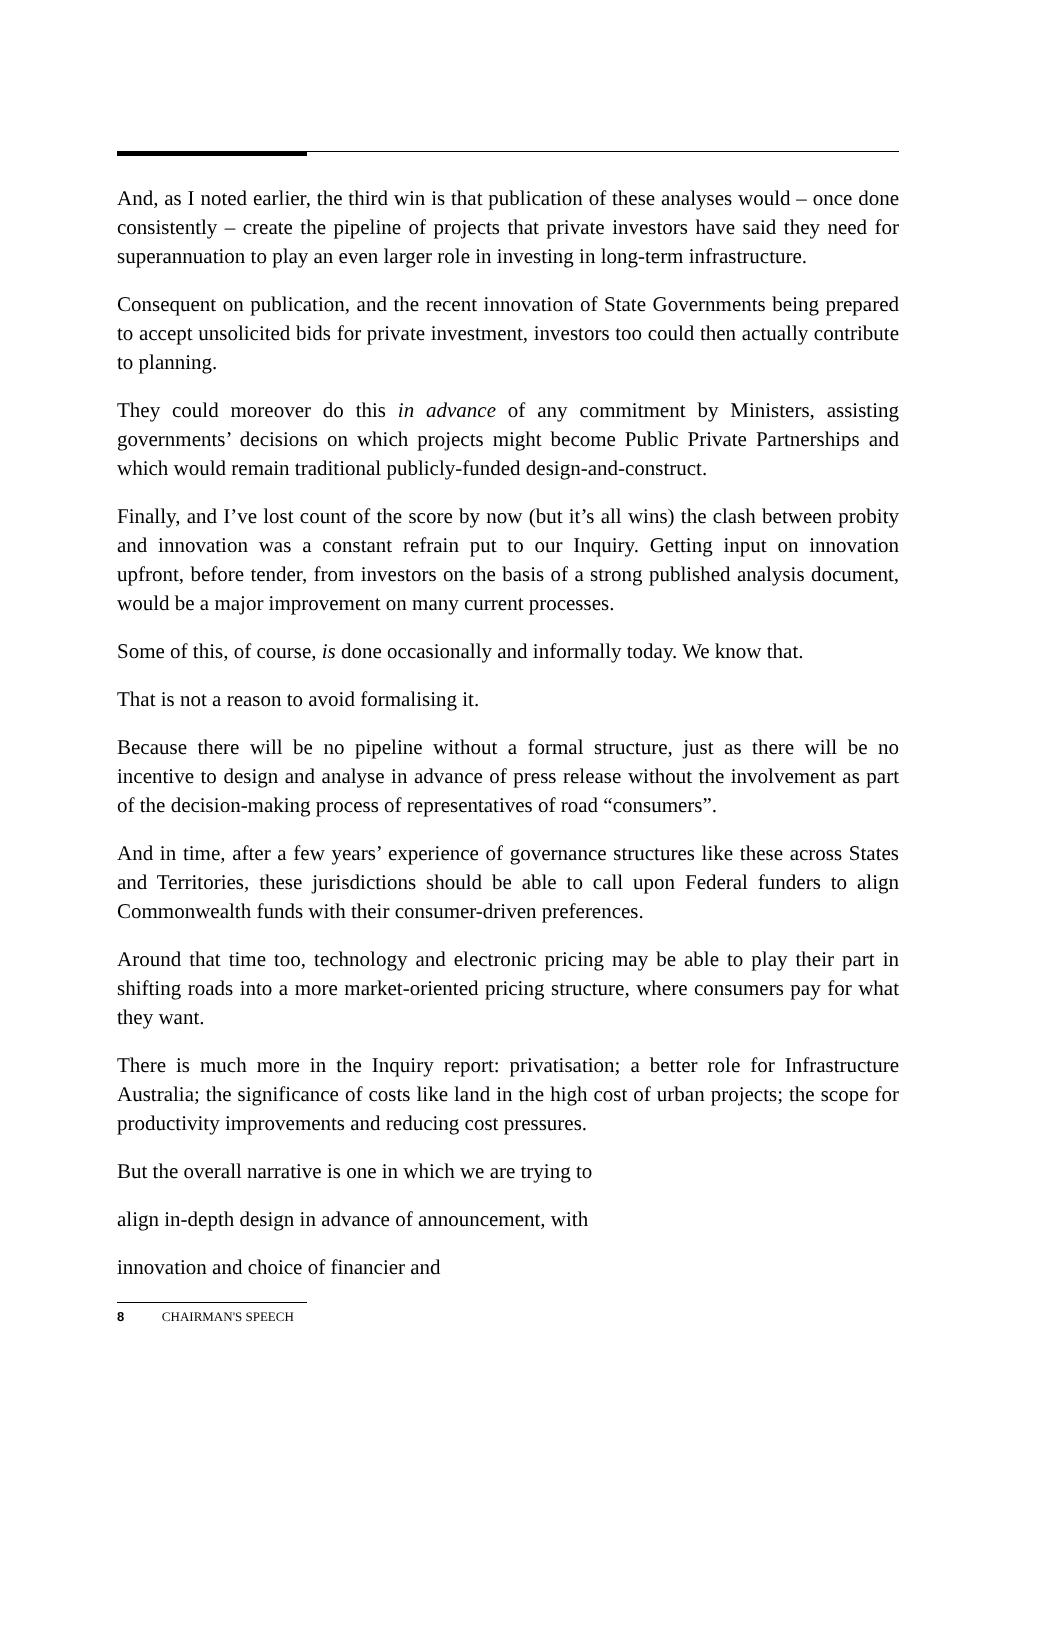And, as I noted earlier, the third win is that publication of these analyses would – once done consistently – create the pipeline of projects that private investors have said they need for superannuation to play an even larger role in investing in long-term infrastructure.
Consequent on publication, and the recent innovation of State Governments being prepared to accept unsolicited bids for private investment, investors too could then actually contribute to planning.
They could moreover do this in advance of any commitment by Ministers, assisting governments’ decisions on which projects might become Public Private Partnerships and which would remain traditional publicly-funded design-and-construct.
Finally, and I’ve lost count of the score by now (but it’s all wins) the clash between probity and innovation was a constant refrain put to our Inquiry. Getting input on innovation upfront, before tender, from investors on the basis of a strong published analysis document, would be a major improvement on many current processes.
Some of this, of course, is done occasionally and informally today. We know that.
That is not a reason to avoid formalising it.
Because there will be no pipeline without a formal structure, just as there will be no incentive to design and analyse in advance of press release without the involvement as part of the decision-making process of representatives of road “consumers”.
And in time, after a few years’ experience of governance structures like these across States and Territories, these jurisdictions should be able to call upon Federal funders to align Commonwealth funds with their consumer-driven preferences.
Around that time too, technology and electronic pricing may be able to play their part in shifting roads into a more market-oriented pricing structure, where consumers pay for what they want.
There is much more in the Inquiry report: privatisation; a better role for Infrastructure Australia; the significance of costs like land in the high cost of urban projects; the scope for productivity improvements and reducing cost pressures.
But the overall narrative is one in which we are trying to
align in-depth design in advance of announcement, with
innovation and choice of financier and
8 CHAIRMAN'S SPEECH